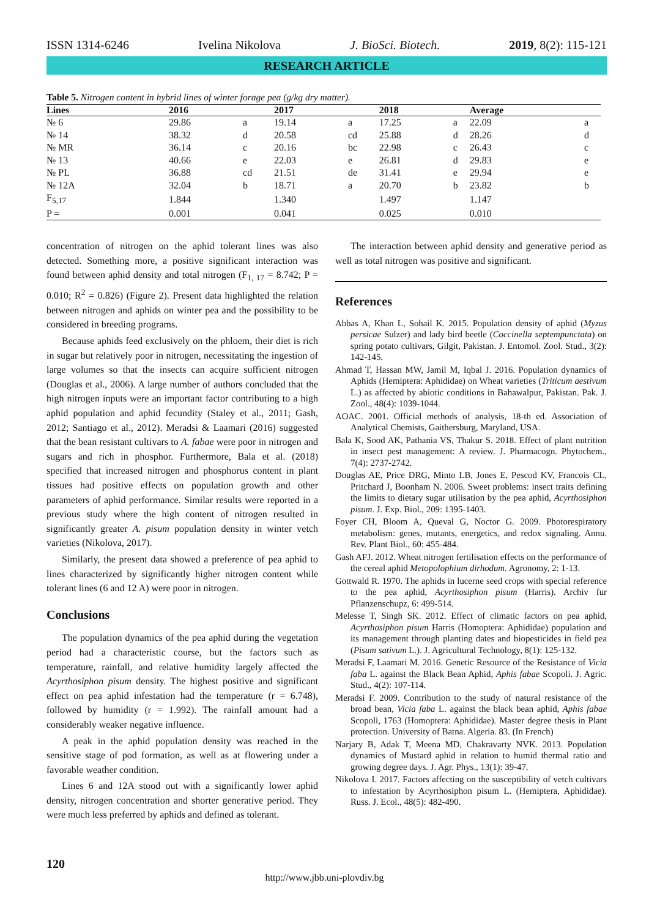ISSN 1314-6246 Ivelina Nikolova J. BioSci. Biotech. 2019, 8(2): 115-121
RESEARCH ARTICLE
Table 5. Nitrogen content in hybrid lines of winter forage pea (g/kg dry matter).
| Lines | 2016 | | 2017 | | 2018 | | Average | |
| --- | --- | --- | --- | --- | --- | --- | --- | --- |
| № 6 | 29.86 | a | 19.14 | a | 17.25 | a | 22.09 | a |
| № 14 | 38.32 | d | 20.58 | cd | 25.88 | d | 28.26 | d |
| № MR | 36.14 | c | 20.16 | bc | 22.98 | c | 26.43 | c |
| № 13 | 40.66 | e | 22.03 | e | 26.81 | d | 29.83 | e |
| № PL | 36.88 | cd | 21.51 | de | 31.41 | e | 29.94 | e |
| № 12A | 32.04 | b | 18.71 | a | 20.70 | b | 23.82 | b |
| F<sub>5,17</sub> | 1.844 | | 1.340 | | 1.497 | | 1.147 | |
| P = | 0.001 | | 0.041 | | 0.025 | | 0.010 | |
concentration of nitrogen on the aphid tolerant lines was also detected. Something more, a positive significant interaction was found between aphid density and total nitrogen (F<sub>1, 17</sub> = 8.742; P = 0.010; R<sup>2</sup> = 0.826) (Figure 2). Present data highlighted the relation between nitrogen and aphids on winter pea and the possibility to be considered in breeding programs.
Because aphids feed exclusively on the phloem, their diet is rich in sugar but relatively poor in nitrogen, necessitating the ingestion of large volumes so that the insects can acquire sufficient nitrogen (Douglas et al., 2006). A large number of authors concluded that the high nitrogen inputs were an important factor contributing to a high aphid population and aphid fecundity (Staley et al., 2011; Gash, 2012; Santiago et al., 2012). Meradsi & Laamari (2016) suggested that the bean resistant cultivars to A. fabae were poor in nitrogen and sugars and rich in phosphor. Furthermore, Bala et al. (2018) specified that increased nitrogen and phosphorus content in plant tissues had positive effects on population growth and other parameters of aphid performance. Similar results were reported in a previous study where the high content of nitrogen resulted in significantly greater A. pisum population density in winter vetch varieties (Nikolova, 2017).
Similarly, the present data showed a preference of pea aphid to lines characterized by significantly higher nitrogen content while tolerant lines (6 and 12 A) were poor in nitrogen.
Conclusions
The population dynamics of the pea aphid during the vegetation period had a characteristic course, but the factors such as temperature, rainfall, and relative humidity largely affected the Acyrthosiphon pisum density. The highest positive and significant effect on pea aphid infestation had the temperature (r = 6.748), followed by humidity (r = 1.992). The rainfall amount had a considerably weaker negative influence.
A peak in the aphid population density was reached in the sensitive stage of pod formation, as well as at flowering under a favorable weather condition.
Lines 6 and 12A stood out with a significantly lower aphid density, nitrogen concentration and shorter generative period. They were much less preferred by aphids and defined as tolerant.
The interaction between aphid density and generative period as well as total nitrogen was positive and significant.
References
Abbas A, Khan L, Sohail K. 2015. Population density of aphid (Myzus persicae Sulzer) and lady bird beetle (Coccinella septempunctata) on spring potato cultivars, Gilgit, Pakistan. J. Entomol. Zool. Stud., 3(2): 142-145.
Ahmad T, Hassan MW, Jamil M, Iqbal J. 2016. Population dynamics of Aphids (Hemiptera: Aphididae) on Wheat varieties (Triticum aestivum L.) as affected by abiotic conditions in Bahawalpur, Pakistan. Pak. J. Zool., 48(4): 1039-1044.
AOAC. 2001. Official methods of analysis, 18-th ed. Association of Analytical Chemists, Gaithersburg, Maryland, USA.
Bala K, Sood AK, Pathania VS, Thakur S. 2018. Effect of plant nutrition in insect pest management: A review. J. Pharmacogn. Phytochem., 7(4): 2737-2742.
Douglas AE, Price DRG, Minto LB, Jones E, Pescod KV, Francois CL, Pritchard J, Boonham N. 2006. Sweet problems: insect traits defining the limits to dietary sugar utilisation by the pea aphid, Acyrthosiphon pisum. J. Exp. Biol., 209: 1395-1403.
Foyer CH, Bloom A, Queval G, Noctor G. 2009. Photorespiratory metabolism: genes, mutants, energetics, and redox signaling. Annu. Rev. Plant Biol., 60: 455-484.
Gash AFJ. 2012. Wheat nitrogen fertilisation effects on the performance of the cereal aphid Metopolophium dirhodum. Agronomy, 2: 1-13.
Gottwald R. 1970. The aphids in lucerne seed crops with special reference to the pea aphid, Acyrthosiphon pisum (Harris). Archiv fur Pflanzenschupz, 6: 499-514.
Melesse T, Singh SK. 2012. Effect of climatic factors on pea aphid, Acyrthosiphon pisum Harris (Homoptera: Aphididae) population and its management through planting dates and biopesticides in field pea (Pisum sativum L.). J. Agricultural Technology, 8(1): 125-132.
Meradsi F, Laamari M. 2016. Genetic Resource of the Resistance of Vicia faba L. against the Black Bean Aphid, Aphis fabae Scopoli. J. Agric. Stud., 4(2): 107-114.
Meradsi F. 2009. Contribution to the study of natural resistance of the broad bean, Vicia faba L. against the black bean aphid, Aphis fabae Scopoli, 1763 (Homoptera: Aphididae). Master degree thesis in Plant protection. University of Batna. Algeria. 83. (In French)
Narjary B, Adak T, Meena MD, Chakravarty NVK. 2013. Population dynamics of Mustard aphid in relation to humid thermal ratio and growing degree days. J. Agr. Phys., 13(1): 39-47.
Nikolova I. 2017. Factors affecting on the susceptibility of vetch cultivars to infestation by Acyrthosiphon pisum L. (Hemiptera, Aphididae). Russ. J. Ecol., 48(5): 482-490.
120
http://www.jbb.uni-plovdiv.bg